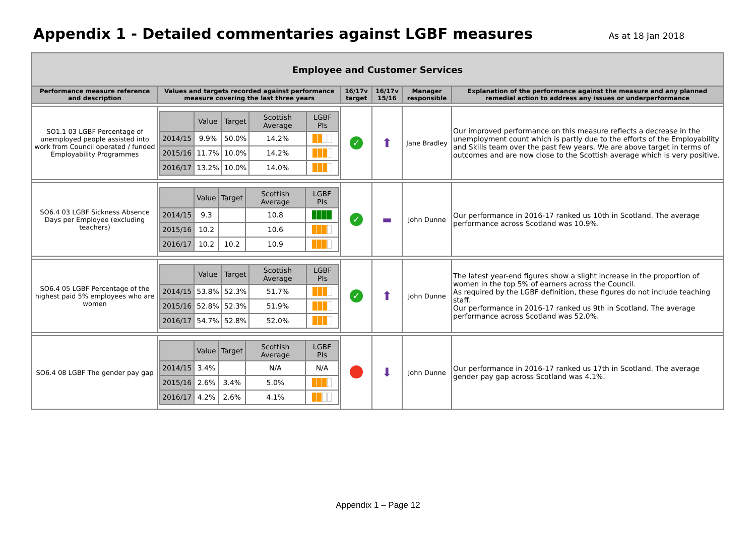Appendix 1 - Detailed commentaries against LGBF measures
As at 18 Jan 2018
| Employee and Customer Services | | | | | |
| Performance measure reference and description | Values and targets recorded against performance measure covering the last three years | 16/17v target | 16/17v 15/16 | Manager responsible | Explanation of the performance against the measure and any planned remedial action to address any issues or underperformance |
| SO1.1 03 LGBF Percentage of unemployed people assisted into work from Council operated / funded Employability Programmes | / / Value / Target / Scottish Average / LGBF PIs / / --- / --- / --- / --- / --- / / 2014/15 / 9.9% / 50.0% / 14.2% / / / 2015/16 / 11.7% / 10.0% / 14.2% / / / 2016/17 / 13.2% / 10.0% / 14.0% / / | ✓ | ⬆ | Jane Bradley | Our improved performance on this measure reflects a decrease in the unemployment count which is partly due to the efforts of the Employability and Skills team over the past few years. We are above target in terms of outcomes and are now close to the Scottish average which is very positive. |
| SO6.4 03 LGBF Sickness Absence Days per Employee (excluding teachers) | / / Value / Target / Scottish Average / LGBF PIs / / --- / --- / --- / --- / --- / / 2014/15 / 9.3 / / 10.8 / / / 2015/16 / 10.2 / / 10.6 / / / 2016/17 / 10.2 / 10.2 / 10.9 / / | ✓ | ▬ | John Dunne | Our performance in 2016-17 ranked us 10th in Scotland. The average performance across Scotland was 10.9%. |
| SO6.4 05 LGBF Percentage of the highest paid 5% employees who are women | / / Value / Target / Scottish Average / LGBF PIs / / --- / --- / --- / --- / --- / / 2014/15 / 53.8% / 52.3% / 51.7% / / / 2015/16 / 52.8% / 52.3% / 51.9% / / / 2016/17 / 54.7% / 52.8% / 52.0% / / | ✓ | ⬆ | John Dunne | The latest year-end figures show a slight increase in the proportion of women in the top 5% of earners across the Council. As required by the LGBF definition, these figures do not include teaching staff. Our performance in 2016-17 ranked us 9th in Scotland. The average performance across Scotland was 52.0%. |
| SO6.4 08 LGBF The gender pay gap | / / Value / Target / Scottish Average / LGBF PIs / / --- / --- / --- / --- / --- / / 2014/15 / 3.4% / / N/A / N/A / / 2015/16 / 2.6% / 3.4% / 5.0% / / / 2016/17 / 4.2% / 2.6% / 4.1% / / | | ⬇ | John Dunne | Our performance in 2016-17 ranked us 17th in Scotland. The average gender pay gap across Scotland was 4.1%. |
Appendix 1 – Page 12